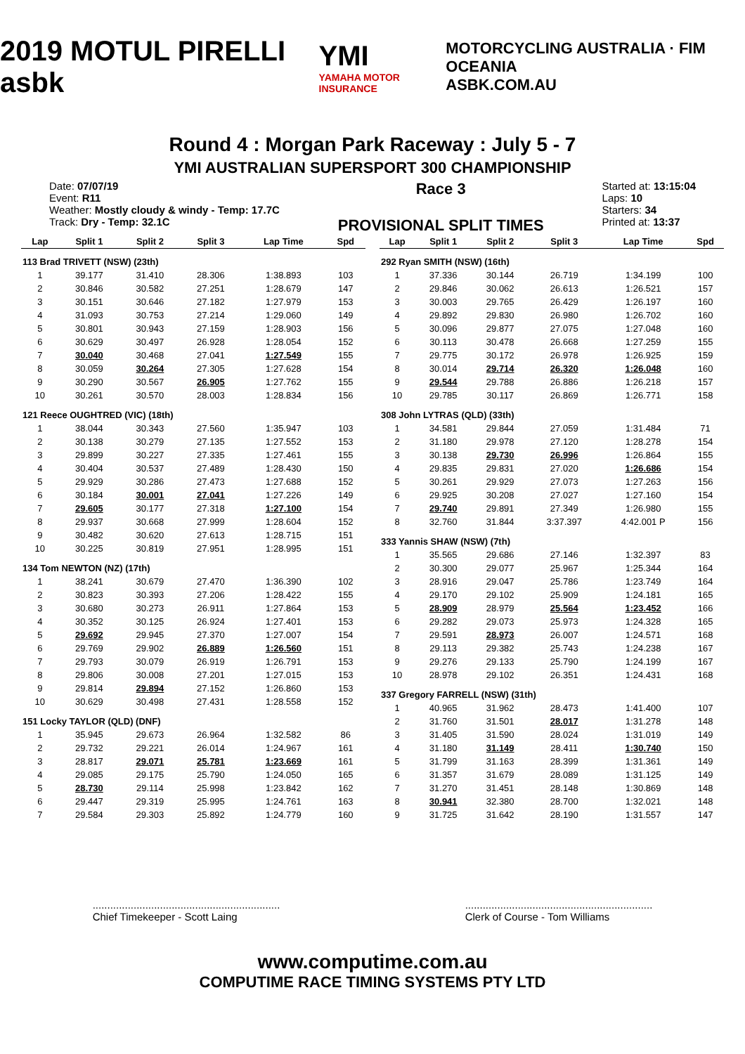2019 MOTUL PIRELLI asbk
YMI
YAMAHA MOTOR INSURANCE
MOTORCYCLING AUSTRALIA · FIM OCEANIA
ASBK.COM.AU
Round 4 : Morgan Park Raceway : July 5 - 7
YMI AUSTRALIAN SUPERSPORT 300 CHAMPIONSHIP
Date: 07/07/19
Event: R11
Weather: Mostly cloudy & windy - Temp: 17.7C
Track: Dry - Temp: 32.1C
Race 3
PROVISIONAL SPLIT TIMES
Started at: 13:15:04
Laps: 10
Starters: 34
Printed at: 13:37
| Lap | Split 1 | Split 2 | Split 3 | Lap Time | Spd |
| --- | --- | --- | --- | --- | --- |
| 113 Brad TRIVETT (NSW) (23th) | | | | | |
| 1 | 39.177 | 31.410 | 28.306 | 1:38.893 | 103 |
| 2 | 30.846 | 30.582 | 27.251 | 1:28.679 | 147 |
| 3 | 30.151 | 30.646 | 27.182 | 1:27.979 | 153 |
| 4 | 31.093 | 30.753 | 27.214 | 1:29.060 | 149 |
| 5 | 30.801 | 30.943 | 27.159 | 1:28.903 | 156 |
| 6 | 30.629 | 30.497 | 26.928 | 1:28.054 | 152 |
| 7 | 30.040 | 30.468 | 27.041 | 1:27.549 | 155 |
| 8 | 30.059 | 30.264 | 27.305 | 1:27.628 | 154 |
| 9 | 30.290 | 30.567 | 26.905 | 1:27.762 | 155 |
| 10 | 30.261 | 30.570 | 28.003 | 1:28.834 | 156 |
| 121 Reece OUGHTRED (VIC) (18th) | | | | | |
| 1 | 38.044 | 30.343 | 27.560 | 1:35.947 | 103 |
| 2 | 30.138 | 30.279 | 27.135 | 1:27.552 | 153 |
| 3 | 29.899 | 30.227 | 27.335 | 1:27.461 | 155 |
| 4 | 30.404 | 30.537 | 27.489 | 1:28.430 | 150 |
| 5 | 29.929 | 30.286 | 27.473 | 1:27.688 | 152 |
| 6 | 30.184 | 30.001 | 27.041 | 1:27.226 | 149 |
| 7 | 29.605 | 30.177 | 27.318 | 1:27.100 | 154 |
| 8 | 29.937 | 30.668 | 27.999 | 1:28.604 | 152 |
| 9 | 30.482 | 30.620 | 27.613 | 1:28.715 | 151 |
| 10 | 30.225 | 30.819 | 27.951 | 1:28.995 | 151 |
| 134 Tom NEWTON (NZ) (17th) | | | | | |
| 1 | 38.241 | 30.679 | 27.470 | 1:36.390 | 102 |
| 2 | 30.823 | 30.393 | 27.206 | 1:28.422 | 155 |
| 3 | 30.680 | 30.273 | 26.911 | 1:27.864 | 153 |
| 4 | 30.352 | 30.125 | 26.924 | 1:27.401 | 153 |
| 5 | 29.692 | 29.945 | 27.370 | 1:27.007 | 154 |
| 6 | 29.769 | 29.902 | 26.889 | 1:26.560 | 151 |
| 7 | 29.793 | 30.079 | 26.919 | 1:26.791 | 153 |
| 8 | 29.806 | 30.008 | 27.201 | 1:27.015 | 153 |
| 9 | 29.814 | 29.894 | 27.152 | 1:26.860 | 153 |
| 10 | 30.629 | 30.498 | 27.431 | 1:28.558 | 152 |
| 151 Locky TAYLOR (QLD) (DNF) | | | | | |
| 1 | 35.945 | 29.673 | 26.964 | 1:32.582 | 86 |
| 2 | 29.732 | 29.221 | 26.014 | 1:24.967 | 161 |
| 3 | 28.817 | 29.071 | 25.781 | 1:23.669 | 161 |
| 4 | 29.085 | 29.175 | 25.790 | 1:24.050 | 165 |
| 5 | 28.730 | 29.114 | 25.998 | 1:23.842 | 162 |
| 6 | 29.447 | 29.319 | 25.995 | 1:24.761 | 163 |
| 7 | 29.584 | 29.303 | 25.892 | 1:24.779 | 160 |
| Lap | Split 1 | Split 2 | Split 3 | Lap Time | Spd |
| --- | --- | --- | --- | --- | --- |
| 292 Ryan SMITH (NSW) (16th) | | | | | |
| 1 | 37.336 | 30.144 | 26.719 | 1:34.199 | 100 |
| 2 | 29.846 | 30.062 | 26.613 | 1:26.521 | 157 |
| 3 | 30.003 | 29.765 | 26.429 | 1:26.197 | 160 |
| 4 | 29.892 | 29.830 | 26.980 | 1:26.702 | 160 |
| 5 | 30.096 | 29.877 | 27.075 | 1:27.048 | 160 |
| 6 | 30.113 | 30.478 | 26.668 | 1:27.259 | 155 |
| 7 | 29.775 | 30.172 | 26.978 | 1:26.925 | 159 |
| 8 | 30.014 | 29.714 | 26.320 | 1:26.048 | 160 |
| 9 | 29.544 | 29.788 | 26.886 | 1:26.218 | 157 |
| 10 | 29.785 | 30.117 | 26.869 | 1:26.771 | 158 |
| 308 John LYTRAS (QLD) (33th) | | | | | |
| 1 | 34.581 | 29.844 | 27.059 | 1:31.484 | 71 |
| 2 | 31.180 | 29.978 | 27.120 | 1:28.278 | 154 |
| 3 | 30.138 | 29.730 | 26.996 | 1:26.864 | 155 |
| 4 | 29.835 | 29.831 | 27.020 | 1:26.686 | 154 |
| 5 | 30.261 | 29.929 | 27.073 | 1:27.263 | 156 |
| 6 | 29.925 | 30.208 | 27.027 | 1:27.160 | 154 |
| 7 | 29.740 | 29.891 | 27.349 | 1:26.980 | 155 |
| 8 | 32.760 | 31.844 | 3:37.397 | 4:42.001 P | 156 |
| 333 Yannis SHAW (NSW) (7th) | | | | | |
| 1 | 35.565 | 29.686 | 27.146 | 1:32.397 | 83 |
| 2 | 30.300 | 29.077 | 25.967 | 1:25.344 | 164 |
| 3 | 28.916 | 29.047 | 25.786 | 1:23.749 | 164 |
| 4 | 29.170 | 29.102 | 25.909 | 1:24.181 | 165 |
| 5 | 28.909 | 28.979 | 25.564 | 1:23.452 | 166 |
| 6 | 29.282 | 29.073 | 25.973 | 1:24.328 | 165 |
| 7 | 29.591 | 28.973 | 26.007 | 1:24.571 | 168 |
| 8 | 29.113 | 29.382 | 25.743 | 1:24.238 | 167 |
| 9 | 29.276 | 29.133 | 25.790 | 1:24.199 | 167 |
| 10 | 28.978 | 29.102 | 26.351 | 1:24.431 | 168 |
| 337 Gregory FARRELL (NSW) (31th) | | | | | |
| 1 | 40.965 | 31.962 | 28.473 | 1:41.400 | 107 |
| 2 | 31.760 | 31.501 | 28.017 | 1:31.278 | 148 |
| 3 | 31.405 | 31.590 | 28.024 | 1:31.019 | 149 |
| 4 | 31.180 | 31.149 | 28.411 | 1:30.740 | 150 |
| 5 | 31.799 | 31.163 | 28.399 | 1:31.361 | 149 |
| 6 | 31.357 | 31.679 | 28.089 | 1:31.125 | 149 |
| 7 | 31.270 | 31.451 | 28.148 | 1:30.869 | 148 |
| 8 | 30.941 | 32.380 | 28.700 | 1:32.021 | 148 |
| 9 | 31.725 | 31.642 | 28.190 | 1:31.557 | 147 |
................................................................
Chief Timekeeper - Scott Laing
................................................................
Clerk of Course - Tom Williams
www.computime.com.au
COMPUTIME RACE TIMING SYSTEMS PTY LTD